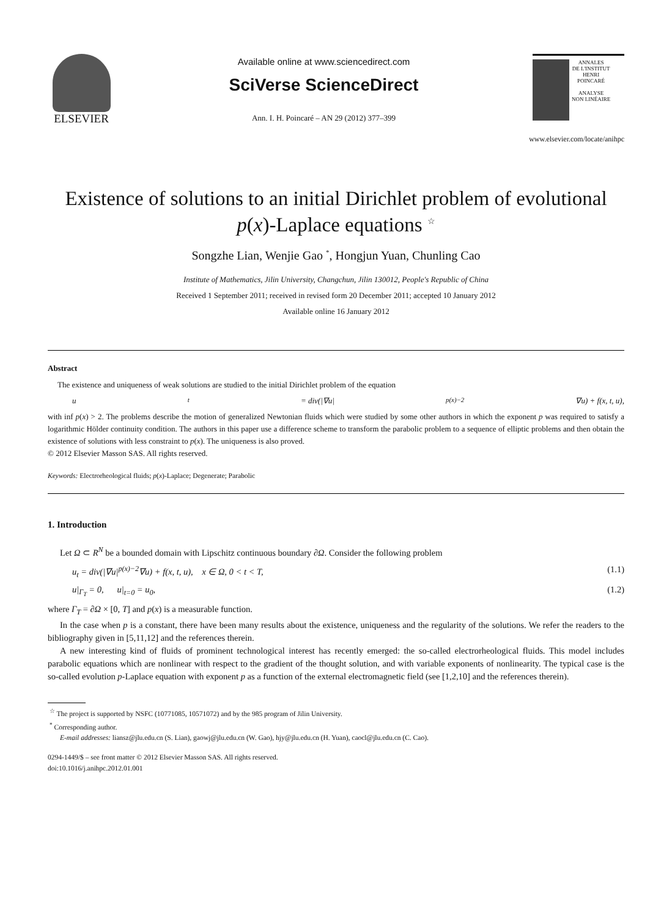ELSEVIER
Available online at www.sciencedirect.com
SciVerse ScienceDirect
Ann. I. H. Poincaré – AN 29 (2012) 377–399
ANNALES
DE L'INSTITUT
HENRI
POINCARÉ
ANALYSE
NON LINÉAIRE
www.elsevier.com/locate/anihpc
Existence of solutions to an initial Dirichlet problem of evolutional p(x)-Laplace equations <sup>☆</sup>
Songzhe Lian, Wenjie Gao <sup>*</sup>, Hongjun Yuan, Chunling Cao
Institute of Mathematics, Jilin University, Changchun, Jilin 130012, People's Republic of China
Received 1 September 2011; received in revised form 20 December 2011; accepted 10 January 2012
Available online 16 January 2012
Abstract
The existence and uniqueness of weak solutions are studied to the initial Dirichlet problem of the equation
u<sub>t</sub> = div(|∇u|<sup>p(x)−2</sup>∇u) + f(x, t, u),
with inf p(x) > 2. The problems describe the motion of generalized Newtonian fluids which were studied by some other authors in which the exponent p was required to satisfy a logarithmic Hölder continuity condition. The authors in this paper use a difference scheme to transform the parabolic problem to a sequence of elliptic problems and then obtain the existence of solutions with less constraint to p(x). The uniqueness is also proved.
© 2012 Elsevier Masson SAS. All rights reserved.
Keywords: Electrorheological fluids; p(x)-Laplace; Degenerate; Parabolic
1. Introduction
Let Ω ⊂ R<sup>N</sup> be a bounded domain with Lipschitz continuous boundary ∂Ω. Consider the following problem
u<sub>t</sub> = div(|∇u|<sup>p(x)−2</sup>∇u) + f(x, t, u), x ∈ Ω, 0 < t < T, (1.1)
u|<sub>Γ<sub>T</sub></sub> = 0, u|<sub>t=0</sub> = u<sub>0</sub>, (1.2)
where Γ<sub>T</sub> = ∂Ω × [0, T] and p(x) is a measurable function.
In the case when p is a constant, there have been many results about the existence, uniqueness and the regularity of the solutions. We refer the readers to the bibliography given in [5,11,12] and the references therein.
A new interesting kind of fluids of prominent technological interest has recently emerged: the so-called electrorheological fluids. This model includes parabolic equations which are nonlinear with respect to the gradient of the thought solution, and with variable exponents of nonlinearity. The typical case is the so-called evolution p-Laplace equation with exponent p as a function of the external electromagnetic field (see [1,2,10] and the references therein).
<sup>☆</sup> The project is supported by NSFC (10771085, 10571072) and by the 985 program of Jilin University.
<sup>*</sup> Corresponding author.
E-mail addresses: liansz@jlu.edu.cn (S. Lian), gaowj@jlu.edu.cn (W. Gao), hjy@jlu.edu.cn (H. Yuan), caocl@jlu.edu.cn (C. Cao).
0294-1449/$ – see front matter © 2012 Elsevier Masson SAS. All rights reserved.
doi:10.1016/j.anihpc.2012.01.001